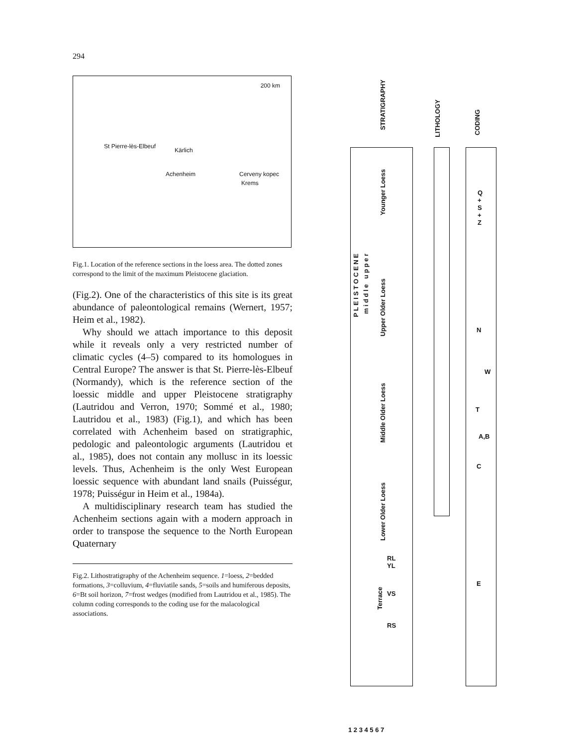294
200 km
St Pierre-lès-Elbeuf
Kärlich
Achenheim Cerveny kopec
Krems
Fig.1. Location of the reference sections in the loess area. The dotted zones correspond to the limit of the maximum Pleistocene glaciation.
(Fig.2). One of the characteristics of this site is its great abundance of paleontological remains (Wernert, 1957; Heim et al., 1982).
Why should we attach importance to this deposit while it reveals only a very restricted number of climatic cycles (4–5) compared to its homologues in Central Europe? The answer is that St. Pierre-lès-Elbeuf (Normandy), which is the reference section of the loessic middle and upper Pleistocene stratigraphy (Lautridou and Verron, 1970; Sommé et al., 1980; Lautridou et al., 1983) (Fig.1), and which has been correlated with Achenheim based on stratigraphic, pedologic and paleontologic arguments (Lautridou et al., 1985), does not contain any mollusc in its loessic levels. Thus, Achenheim is the only West European loessic sequence with abundant land snails (Puisségur, 1978; Puisségur in Heim et al., 1984a).
A multidisciplinary research team has studied the Achenheim sections again with a modern approach in order to transpose the sequence to the North European Quaternary
Fig.2. Lithostratigraphy of the Achenheim sequence. 1=loess, 2=bedded formations, 3=colluvium, 4=fluviatile sands, 5=soils and humiferous deposits, 6=Bt soil horizon, 7=frost wedges (modified from Lautridou et al., 1985). The column coding corresponds to the coding use for the malacological associations.
STRATIGRAPHY
LITHOLOGY
CODING
P L E I S T O C E N E
m i d d l e u p p e r
Younger Loess
Upper Older Loess
Middle Older Loess
Lower Older Loess
RL
YL
Terrace
VS
RS
Q
+
S
+
Z
N
W
T
A,B
C
E
1 2 3 4 5 6 7